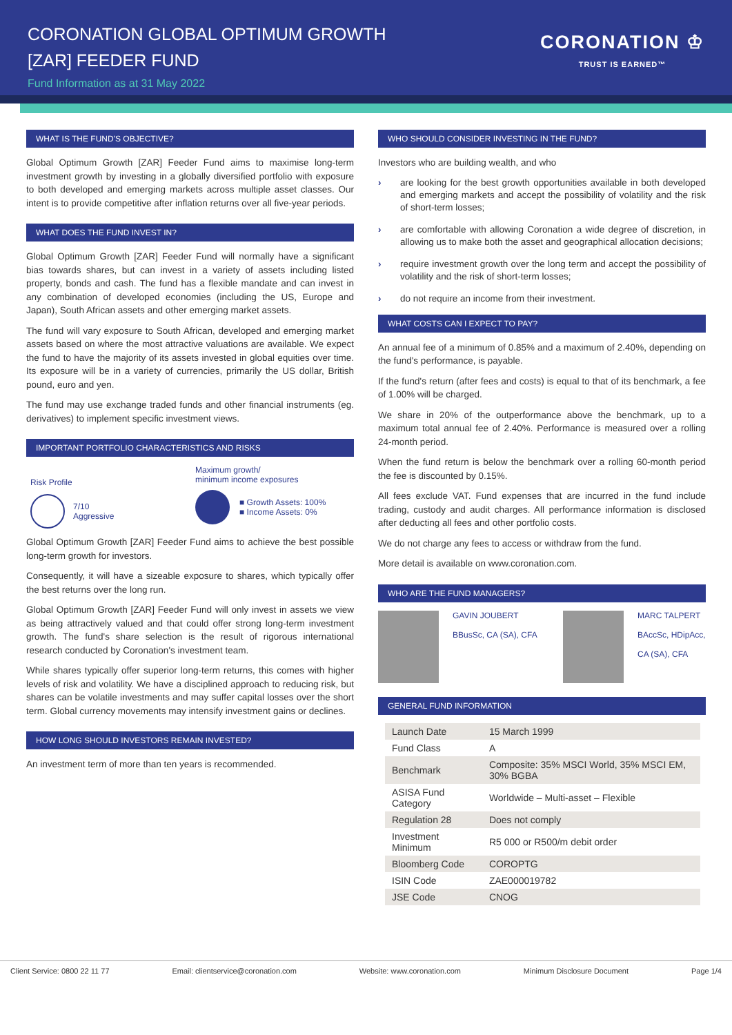CORONATION GLOBAL OPTIMUM GROWTH
[ZAR] FEEDER FUND
Fund Information as at 31 May 2022
CORONATION ♔
TRUST IS EARNED™
WHAT IS THE FUND'S OBJECTIVE?
Global Optimum Growth [ZAR] Feeder Fund aims to maximise long-term investment growth by investing in a globally diversified portfolio with exposure to both developed and emerging markets across multiple asset classes. Our intent is to provide competitive after inflation returns over all five-year periods.
WHAT DOES THE FUND INVEST IN?
Global Optimum Growth [ZAR] Feeder Fund will normally have a significant bias towards shares, but can invest in a variety of assets including listed property, bonds and cash. The fund has a flexible mandate and can invest in any combination of developed economies (including the US, Europe and Japan), South African assets and other emerging market assets.
The fund will vary exposure to South African, developed and emerging market assets based on where the most attractive valuations are available. We expect the fund to have the majority of its assets invested in global equities over time. Its exposure will be in a variety of currencies, primarily the US dollar, British pound, euro and yen.
The fund may use exchange traded funds and other financial instruments (eg. derivatives) to implement specific investment views.
IMPORTANT PORTFOLIO CHARACTERISTICS AND RISKS
Risk Profile
7/10
Aggressive
Maximum growth/
minimum income exposures
■ Growth Assets: 100%
■ Income Assets: 0%
Global Optimum Growth [ZAR] Feeder Fund aims to achieve the best possible long-term growth for investors.
Consequently, it will have a sizeable exposure to shares, which typically offer the best returns over the long run.
Global Optimum Growth [ZAR] Feeder Fund will only invest in assets we view as being attractively valued and that could offer strong long-term investment growth. The fund's share selection is the result of rigorous international research conducted by Coronation's investment team.
While shares typically offer superior long-term returns, this comes with higher levels of risk and volatility. We have a disciplined approach to reducing risk, but shares can be volatile investments and may suffer capital losses over the short term. Global currency movements may intensify investment gains or declines.
HOW LONG SHOULD INVESTORS REMAIN INVESTED?
An investment term of more than ten years is recommended.
WHO SHOULD CONSIDER INVESTING IN THE FUND?
Investors who are building wealth, and who
› are looking for the best growth opportunities available in both developed and emerging markets and accept the possibility of volatility and the risk of short-term losses;
› are comfortable with allowing Coronation a wide degree of discretion, in allowing us to make both the asset and geographical allocation decisions;
› require investment growth over the long term and accept the possibility of volatility and the risk of short-term losses;
› do not require an income from their investment.
WHAT COSTS CAN I EXPECT TO PAY?
An annual fee of a minimum of 0.85% and a maximum of 2.40%, depending on the fund's performance, is payable.
If the fund's return (after fees and costs) is equal to that of its benchmark, a fee of 1.00% will be charged.
We share in 20% of the outperformance above the benchmark, up to a maximum total annual fee of 2.40%. Performance is measured over a rolling 24-month period.
When the fund return is below the benchmark over a rolling 60-month period the fee is discounted by 0.15%.
All fees exclude VAT. Fund expenses that are incurred in the fund include trading, custody and audit charges. All performance information is disclosed after deducting all fees and other portfolio costs.
We do not charge any fees to access or withdraw from the fund.
More detail is available on www.coronation.com.
WHO ARE THE FUND MANAGERS?
GAVIN JOUBERT
BBusSc, CA (SA), CFA
MARC TALPERT
BAccSc, HDipAcc,
CA (SA), CFA
GENERAL FUND INFORMATION
| Launch Date | 15 March 1999 |
| Fund Class | A |
| Benchmark | Composite: 35% MSCI World, 35% MSCI EM, 30% BGBA |
| ASISA Fund Category | Worldwide – Multi-asset – Flexible |
| Regulation 28 | Does not comply |
| Investment Minimum | R5 000 or R500/m debit order |
| Bloomberg Code | COROPTG |
| ISIN Code | ZAE000019782 |
| JSE Code | CNOG |
Client Service: 0800 22 11 77 Email: clientservice@coronation.com Website: www.coronation.com Minimum Disclosure Document Page 1/4